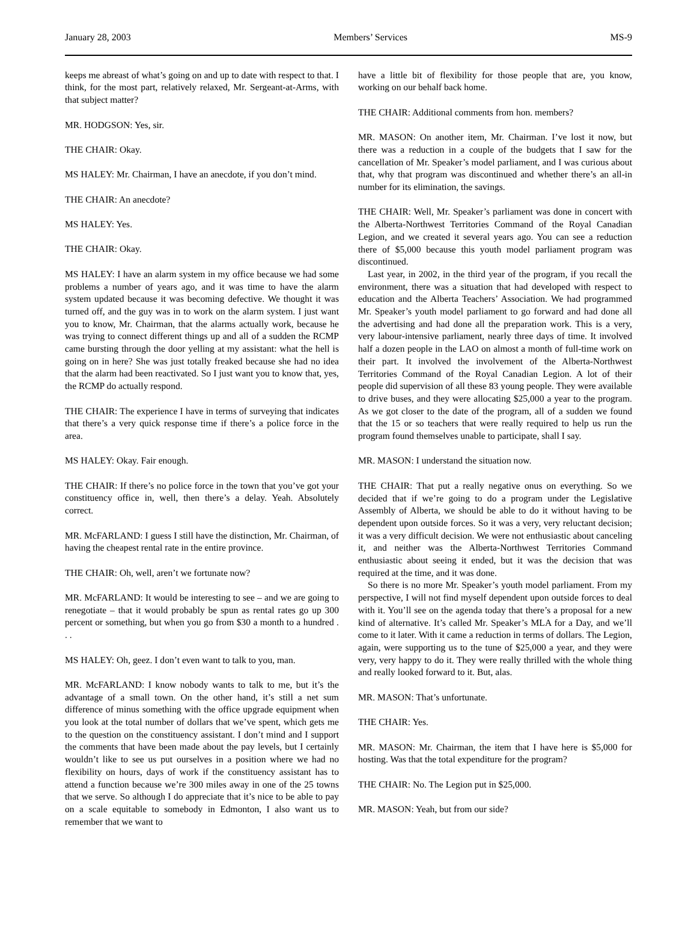January 28, 2003 Members’ Services MS-9
keeps me abreast of what’s going on and up to date with respect to that. I think, for the most part, relatively relaxed, Mr. Sergeant-at-Arms, with that subject matter?
MR. HODGSON: Yes, sir.
THE CHAIR: Okay.
MS HALEY: Mr. Chairman, I have an anecdote, if you don’t mind.
THE CHAIR: An anecdote?
MS HALEY: Yes.
THE CHAIR: Okay.
MS HALEY: I have an alarm system in my office because we had some problems a number of years ago, and it was time to have the alarm system updated because it was becoming defective. We thought it was turned off, and the guy was in to work on the alarm system. I just want you to know, Mr. Chairman, that the alarms actually work, because he was trying to connect different things up and all of a sudden the RCMP came bursting through the door yelling at my assistant: what the hell is going on in here? She was just totally freaked because she had no idea that the alarm had been reactivated. So I just want you to know that, yes, the RCMP do actually respond.
THE CHAIR: The experience I have in terms of surveying that indicates that there’s a very quick response time if there’s a police force in the area.
MS HALEY: Okay. Fair enough.
THE CHAIR: If there’s no police force in the town that you’ve got your constituency office in, well, then there’s a delay. Yeah. Absolutely correct.
MR. McFARLAND: I guess I still have the distinction, Mr. Chairman, of having the cheapest rental rate in the entire province.
THE CHAIR: Oh, well, aren’t we fortunate now?
MR. McFARLAND: It would be interesting to see – and we are going to renegotiate – that it would probably be spun as rental rates go up 300 percent or something, but when you go from $30 a month to a hundred . . .
MS HALEY: Oh, geez. I don’t even want to talk to you, man.
MR. McFARLAND: I know nobody wants to talk to me, but it’s the advantage of a small town. On the other hand, it’s still a net sum difference of minus something with the office upgrade equipment when you look at the total number of dollars that we’ve spent, which gets me to the question on the constituency assistant. I don’t mind and I support the comments that have been made about the pay levels, but I certainly wouldn’t like to see us put ourselves in a position where we had no flexibility on hours, days of work if the constituency assistant has to attend a function because we’re 300 miles away in one of the 25 towns that we serve. So although I do appreciate that it’s nice to be able to pay on a scale equitable to somebody in Edmonton, I also want us to remember that we want to
have a little bit of flexibility for those people that are, you know, working on our behalf back home.
THE CHAIR: Additional comments from hon. members?
MR. MASON: On another item, Mr. Chairman. I’ve lost it now, but there was a reduction in a couple of the budgets that I saw for the cancellation of Mr. Speaker’s model parliament, and I was curious about that, why that program was discontinued and whether there’s an all-in number for its elimination, the savings.
THE CHAIR: Well, Mr. Speaker’s parliament was done in concert with the Alberta-Northwest Territories Command of the Royal Canadian Legion, and we created it several years ago. You can see a reduction there of $5,000 because this youth model parliament program was discontinued.
Last year, in 2002, in the third year of the program, if you recall the environment, there was a situation that had developed with respect to education and the Alberta Teachers’ Association. We had programmed Mr. Speaker’s youth model parliament to go forward and had done all the advertising and had done all the preparation work. This is a very, very labour-intensive parliament, nearly three days of time. It involved half a dozen people in the LAO on almost a month of full-time work on their part. It involved the involvement of the Alberta-Northwest Territories Command of the Royal Canadian Legion. A lot of their people did supervision of all these 83 young people. They were available to drive buses, and they were allocating $25,000 a year to the program. As we got closer to the date of the program, all of a sudden we found that the 15 or so teachers that were really required to help us run the program found themselves unable to participate, shall I say.
MR. MASON: I understand the situation now.
THE CHAIR: That put a really negative onus on everything. So we decided that if we’re going to do a program under the Legislative Assembly of Alberta, we should be able to do it without having to be dependent upon outside forces. So it was a very, very reluctant decision; it was a very difficult decision. We were not enthusiastic about canceling it, and neither was the Alberta-Northwest Territories Command enthusiastic about seeing it ended, but it was the decision that was required at the time, and it was done.
So there is no more Mr. Speaker’s youth model parliament. From my perspective, I will not find myself dependent upon outside forces to deal with it. You’ll see on the agenda today that there’s a proposal for a new kind of alternative. It’s called Mr. Speaker’s MLA for a Day, and we’ll come to it later. With it came a reduction in terms of dollars. The Legion, again, were supporting us to the tune of $25,000 a year, and they were very, very happy to do it. They were really thrilled with the whole thing and really looked forward to it. But, alas.
MR. MASON: That’s unfortunate.
THE CHAIR: Yes.
MR. MASON: Mr. Chairman, the item that I have here is $5,000 for hosting. Was that the total expenditure for the program?
THE CHAIR: No. The Legion put in $25,000.
MR. MASON: Yeah, but from our side?